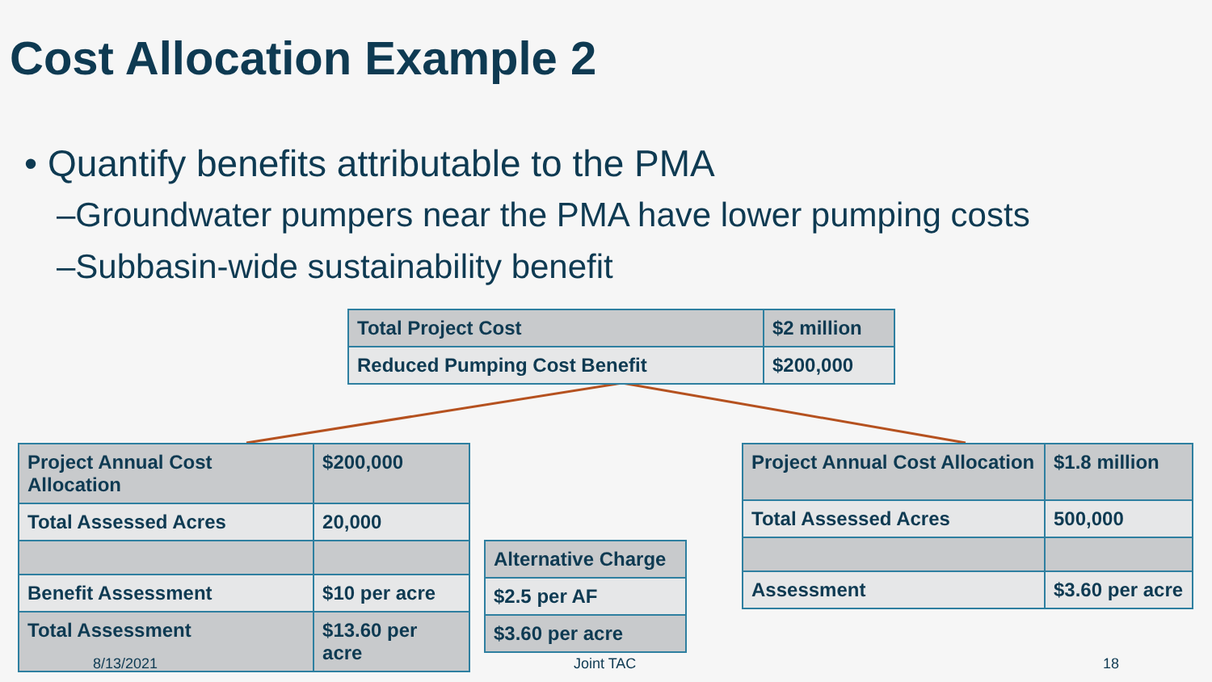Cost Allocation Example 2
• Quantify benefits attributable to the PMA
–Groundwater pumpers near the PMA have lower pumping costs
–Subbasin-wide sustainability benefit
| Total Project Cost | $2 million |
| Reduced Pumping Cost Benefit | $200,000 |
| Project Annual Cost Allocation | $200,000 |
| Total Assessed Acres | 20,000 |
| Benefit Assessment | $10 per acre |
| Total Assessment | $13.60 per acre |
| Alternative Charge |
| $2.5 per AF |
| $3.60 per acre |
| Project Annual Cost Allocation | $1.8 million |
| Total Assessed Acres | 500,000 |
| Assessment | $3.60 per acre |
8/13/2021 Joint TAC 18